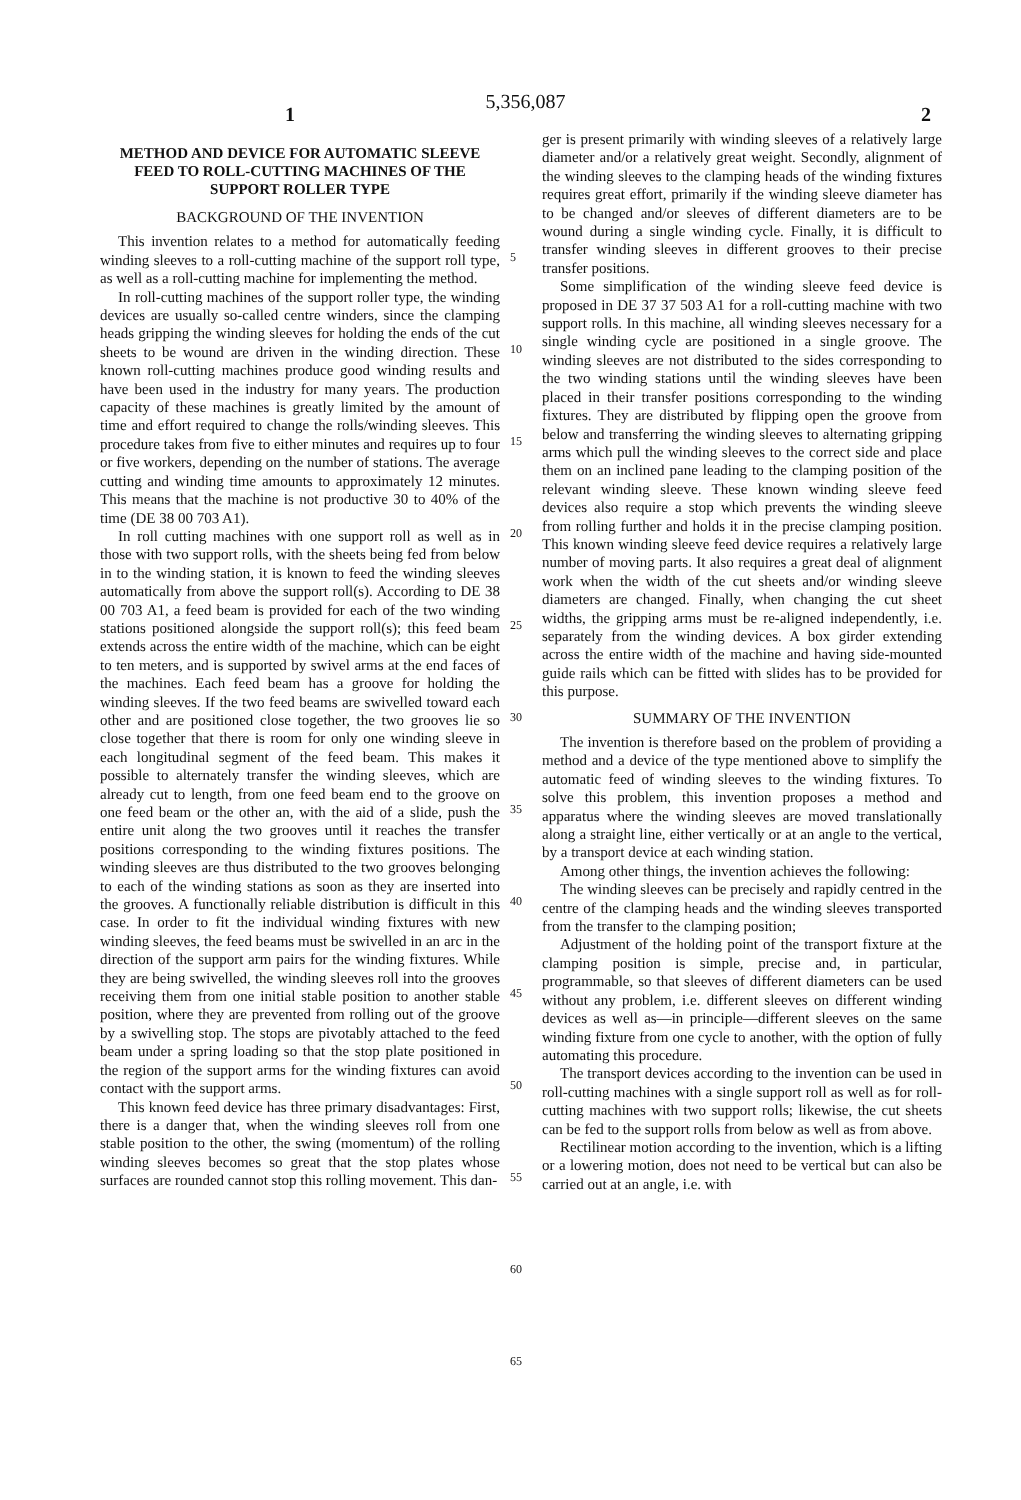5,356,087
1 2
METHOD AND DEVICE FOR AUTOMATIC SLEEVE FEED TO ROLL-CUTTING MACHINES OF THE SUPPORT ROLLER TYPE
BACKGROUND OF THE INVENTION
This invention relates to a method for automatically feeding winding sleeves to a roll-cutting machine of the support roll type, as well as a roll-cutting machine for implementing the method.
In roll-cutting machines of the support roller type, the winding devices are usually so-called centre winders, since the clamping heads gripping the winding sleeves for holding the ends of the cut sheets to be wound are driven in the winding direction. These known roll-cutting machines produce good winding results and have been used in the industry for many years. The production capacity of these machines is greatly limited by the amount of time and effort required to change the rolls/winding sleeves. This procedure takes from five to either minutes and requires up to four or five workers, depending on the number of stations. The average cutting and winding time amounts to approximately 12 minutes. This means that the machine is not productive 30 to 40% of the time (DE 38 00 703 A1).
In roll cutting machines with one support roll as well as in those with two support rolls, with the sheets being fed from below in to the winding station, it is known to feed the winding sleeves automatically from above the support roll(s). According to DE 38 00 703 A1, a feed beam is provided for each of the two winding stations positioned alongside the support roll(s); this feed beam extends across the entire width of the machine, which can be eight to ten meters, and is supported by swivel arms at the end faces of the machines. Each feed beam has a groove for holding the winding sleeves. If the two feed beams are swivelled toward each other and are positioned close together, the two grooves lie so close together that there is room for only one winding sleeve in each longitudinal segment of the feed beam. This makes it possible to alternately transfer the winding sleeves, which are already cut to length, from one feed beam end to the groove on one feed beam or the other an, with the aid of a slide, push the entire unit along the two grooves until it reaches the transfer positions corresponding to the winding fixtures positions. The winding sleeves are thus distributed to the two grooves belonging to each of the winding stations as soon as they are inserted into the grooves. A functionally reliable distribution is difficult in this case. In order to fit the individual winding fixtures with new winding sleeves, the feed beams must be swivelled in an arc in the direction of the support arm pairs for the winding fixtures. While they are being swivelled, the winding sleeves roll into the grooves receiving them from one initial stable position to another stable position, where they are prevented from rolling out of the groove by a swivelling stop. The stops are pivotably attached to the feed beam under a spring loading so that the stop plate positioned in the region of the support arms for the winding fixtures can avoid contact with the support arms.
This known feed device has three primary disadvantages: First, there is a danger that, when the winding sleeves roll from one stable position to the other, the swing (momentum) of the rolling winding sleeves becomes so great that the stop plates whose surfaces are rounded cannot stop this rolling movement. This dan-
5
10
15
20
25
30
35
40
45
50
55
60
65
ger is present primarily with winding sleeves of a relatively large diameter and/or a relatively great weight. Secondly, alignment of the winding sleeves to the clamping heads of the winding fixtures requires great effort, primarily if the winding sleeve diameter has to be changed and/or sleeves of different diameters are to be wound during a single winding cycle. Finally, it is difficult to transfer winding sleeves in different grooves to their precise transfer positions.
Some simplification of the winding sleeve feed device is proposed in DE 37 37 503 A1 for a roll-cutting machine with two support rolls. In this machine, all winding sleeves necessary for a single winding cycle are positioned in a single groove. The winding sleeves are not distributed to the sides corresponding to the two winding stations until the winding sleeves have been placed in their transfer positions corresponding to the winding fixtures. They are distributed by flipping open the groove from below and transferring the winding sleeves to alternating gripping arms which pull the winding sleeves to the correct side and place them on an inclined pane leading to the clamping position of the relevant winding sleeve. These known winding sleeve feed devices also require a stop which prevents the winding sleeve from rolling further and holds it in the precise clamping position. This known winding sleeve feed device requires a relatively large number of moving parts. It also requires a great deal of alignment work when the width of the cut sheets and/or winding sleeve diameters are changed. Finally, when changing the cut sheet widths, the gripping arms must be re-aligned independently, i.e. separately from the winding devices. A box girder extending across the entire width of the machine and having side-mounted guide rails which can be fitted with slides has to be provided for this purpose.
SUMMARY OF THE INVENTION
The invention is therefore based on the problem of providing a method and a device of the type mentioned above to simplify the automatic feed of winding sleeves to the winding fixtures. To solve this problem, this invention proposes a method and apparatus where the winding sleeves are moved translationally along a straight line, either vertically or at an angle to the vertical, by a transport device at each winding station.
Among other things, the invention achieves the following:
The winding sleeves can be precisely and rapidly centred in the centre of the clamping heads and the winding sleeves transported from the transfer to the clamping position;
Adjustment of the holding point of the transport fixture at the clamping position is simple, precise and, in particular, programmable, so that sleeves of different diameters can be used without any problem, i.e. different sleeves on different winding devices as well as—in principle—different sleeves on the same winding fixture from one cycle to another, with the option of fully automating this procedure.
The transport devices according to the invention can be used in roll-cutting machines with a single support roll as well as for roll-cutting machines with two support rolls; likewise, the cut sheets can be fed to the support rolls from below as well as from above.
Rectilinear motion according to the invention, which is a lifting or a lowering motion, does not need to be vertical but can also be carried out at an angle, i.e. with